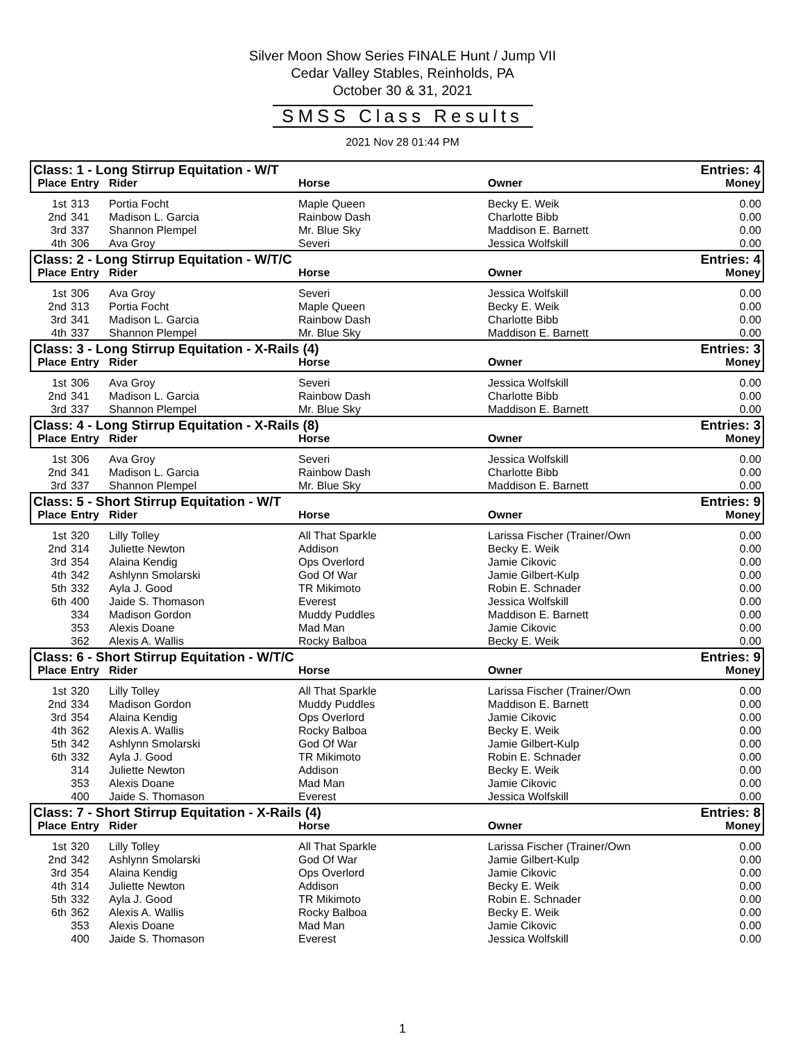Silver Moon Show Series FINALE Hunt / Jump VII
Cedar Valley Stables, Reinholds, PA
October 30 & 31, 2021
SMSS Class Results
2021 Nov 28 01:44 PM
| Class: 1 - Long Stirrup Equitation - W/T | | | | | Entries: 4 |
| Place | Entry | Rider | Horse | Owner | Money |
| 1st | 313 | Portia Focht | Maple Queen | Becky E. Weik | 0.00 |
| 2nd | 341 | Madison L. Garcia | Rainbow Dash | Charlotte Bibb | 0.00 |
| 3rd | 337 | Shannon Plempel | Mr. Blue Sky | Maddison E. Barnett | 0.00 |
| 4th | 306 | Ava Groy | Severi | Jessica Wolfskill | 0.00 |
| Class: 2 - Long Stirrup Equitation - W/T/C | | | | | Entries: 4 |
| Place | Entry | Rider | Horse | Owner | Money |
| 1st | 306 | Ava Groy | Severi | Jessica Wolfskill | 0.00 |
| 2nd | 313 | Portia Focht | Maple Queen | Becky E. Weik | 0.00 |
| 3rd | 341 | Madison L. Garcia | Rainbow Dash | Charlotte Bibb | 0.00 |
| 4th | 337 | Shannon Plempel | Mr. Blue Sky | Maddison E. Barnett | 0.00 |
| Class: 3 - Long Stirrup Equitation - X-Rails (4) | | | | | Entries: 3 |
| Place | Entry | Rider | Horse | Owner | Money |
| 1st | 306 | Ava Groy | Severi | Jessica Wolfskill | 0.00 |
| 2nd | 341 | Madison L. Garcia | Rainbow Dash | Charlotte Bibb | 0.00 |
| 3rd | 337 | Shannon Plempel | Mr. Blue Sky | Maddison E. Barnett | 0.00 |
| Class: 4 - Long Stirrup Equitation - X-Rails (8) | | | | | Entries: 3 |
| Place | Entry | Rider | Horse | Owner | Money |
| 1st | 306 | Ava Groy | Severi | Jessica Wolfskill | 0.00 |
| 2nd | 341 | Madison L. Garcia | Rainbow Dash | Charlotte Bibb | 0.00 |
| 3rd | 337 | Shannon Plempel | Mr. Blue Sky | Maddison E. Barnett | 0.00 |
| Class: 5 - Short Stirrup Equitation - W/T | | | | | Entries: 9 |
| Place | Entry | Rider | Horse | Owner | Money |
| 1st | 320 | Lilly Tolley | All That Sparkle | Larissa Fischer (Trainer/Own | 0.00 |
| 2nd | 314 | Juliette Newton | Addison | Becky E. Weik | 0.00 |
| 3rd | 354 | Alaina Kendig | Ops Overlord | Jamie Cikovic | 0.00 |
| 4th | 342 | Ashlynn Smolarski | God Of War | Jamie Gilbert-Kulp | 0.00 |
| 5th | 332 | Ayla J. Good | TR Mikimoto | Robin E. Schnader | 0.00 |
| 6th | 400 | Jaide S. Thomason | Everest | Jessica Wolfskill | 0.00 |
| | 334 | Madison Gordon | Muddy Puddles | Maddison E. Barnett | 0.00 |
| | 353 | Alexis Doane | Mad Man | Jamie Cikovic | 0.00 |
| | 362 | Alexis A. Wallis | Rocky Balboa | Becky E. Weik | 0.00 |
| Class: 6 - Short Stirrup Equitation - W/T/C | | | | | Entries: 9 |
| Place | Entry | Rider | Horse | Owner | Money |
| 1st | 320 | Lilly Tolley | All That Sparkle | Larissa Fischer (Trainer/Own | 0.00 |
| 2nd | 334 | Madison Gordon | Muddy Puddles | Maddison E. Barnett | 0.00 |
| 3rd | 354 | Alaina Kendig | Ops Overlord | Jamie Cikovic | 0.00 |
| 4th | 362 | Alexis A. Wallis | Rocky Balboa | Becky E. Weik | 0.00 |
| 5th | 342 | Ashlynn Smolarski | God Of War | Jamie Gilbert-Kulp | 0.00 |
| 6th | 332 | Ayla J. Good | TR Mikimoto | Robin E. Schnader | 0.00 |
| | 314 | Juliette Newton | Addison | Becky E. Weik | 0.00 |
| | 353 | Alexis Doane | Mad Man | Jamie Cikovic | 0.00 |
| | 400 | Jaide S. Thomason | Everest | Jessica Wolfskill | 0.00 |
| Class: 7 - Short Stirrup Equitation - X-Rails (4) | | | | | Entries: 8 |
| Place | Entry | Rider | Horse | Owner | Money |
| 1st | 320 | Lilly Tolley | All That Sparkle | Larissa Fischer (Trainer/Own | 0.00 |
| 2nd | 342 | Ashlynn Smolarski | God Of War | Jamie Gilbert-Kulp | 0.00 |
| 3rd | 354 | Alaina Kendig | Ops Overlord | Jamie Cikovic | 0.00 |
| 4th | 314 | Juliette Newton | Addison | Becky E. Weik | 0.00 |
| 5th | 332 | Ayla J. Good | TR Mikimoto | Robin E. Schnader | 0.00 |
| 6th | 362 | Alexis A. Wallis | Rocky Balboa | Becky E. Weik | 0.00 |
| | 353 | Alexis Doane | Mad Man | Jamie Cikovic | 0.00 |
| | 400 | Jaide S. Thomason | Everest | Jessica Wolfskill | 0.00 |
1